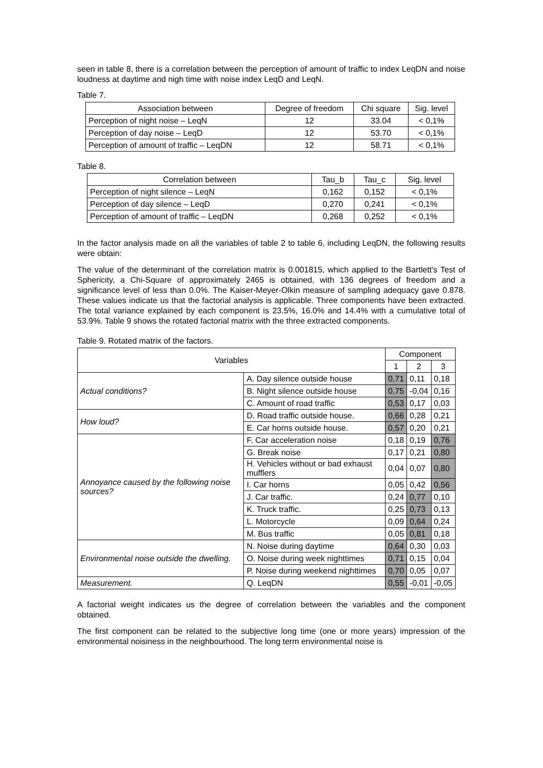seen in table 8, there is a correlation between the perception of amount of traffic to index LeqDN and noise loudness at daytime and nigh time with noise index LeqD and LeqN.
Table 7.
| Association between | Degree of freedom | Chi square | Sig. level |
| --- | --- | --- | --- |
| Perception of night noise – LeqN | 12 | 33.04 | < 0,1% |
| Perception of day noise – LeqD | 12 | 53.70 | < 0,1% |
| Perception of amount of traffic – LeqDN | 12 | 58.71 | < 0,1% |
Table 8.
| Correlation between | Tau_b | Tau_c | Sig. level |
| --- | --- | --- | --- |
| Perception of night silence – LeqN | 0,162 | 0,152 | < 0,1% |
| Perception of day silence – LeqD | 0,270 | 0,241 | < 0,1% |
| Perception of amount of traffic – LeqDN | 0,268 | 0,252 | < 0,1% |
In the factor analysis made on all the variables of table 2 to table 6, including LeqDN, the following results were obtain:
The value of the determinant of the correlation matrix is 0.001815, which applied to the Bartlett's Test of Sphericity, a Chi-Square of approximately 2465 is obtained, with 136 degrees of freedom and a significance level of less than 0.0%. The Kaiser-Meyer-Olkin measure of sampling adequacy gave 0.878. These values indicate us that the factorial analysis is applicable. Three components have been extracted. The total variance explained by each component is 23.5%, 16.0% and 14.4% with a cumulative total of 53.9%. Table 9 shows the rotated factorial matrix with the three extracted components.
Table 9. Rotated matrix of the factors.
| Variables | | Component | | |
| --- | --- | --- | --- | --- |
| | | 1 | 2 | 3 |
| Actual conditions? | A. Day silence outside house | 0,71 | 0,11 | 0,18 |
| | B. Night silence outside house | 0,75 | -0,04 | 0,16 |
| | C. Amount of road traffic | 0,53 | 0,17 | 0,03 |
| How loud? | D. Road traffic outside house. | 0,66 | 0,28 | 0,21 |
| | E. Car horns outside house. | 0,57 | 0,20 | 0,21 |
| Annoyance caused by the following noise sources? | F. Car acceleration noise | 0,18 | 0,19 | 0,76 |
| | G. Break noise | 0,17 | 0,21 | 0,80 |
| | H. Vehicles without or bad exhaust mufflers | 0,04 | 0,07 | 0,80 |
| | I. Car horns | 0,05 | 0,42 | 0,56 |
| | J. Car traffic. | 0,24 | 0,77 | 0,10 |
| | K. Truck traffic. | 0,25 | 0,73 | 0,13 |
| | L. Motorcycle | 0,09 | 0,64 | 0,24 |
| | M. Bus traffic | 0,05 | 0,81 | 0,18 |
| Environmental noise outside the dwelling. | N. Noise during daytime | 0,64 | 0,30 | 0,03 |
| | O. Noise during week nighttimes | 0,71 | 0,15 | 0,04 |
| | P. Noise during weekend nighttimes | 0,70 | 0,05 | 0,07 |
| Measurement. | Q. LeqDN | 0,55 | -0,01 | -0,05 |
A factorial weight indicates us the degree of correlation between the variables and the component obtained.
The first component can be related to the subjective long time (one or more years) impression of the environmental noisiness in the neighbourhood. The long term environmental noise is